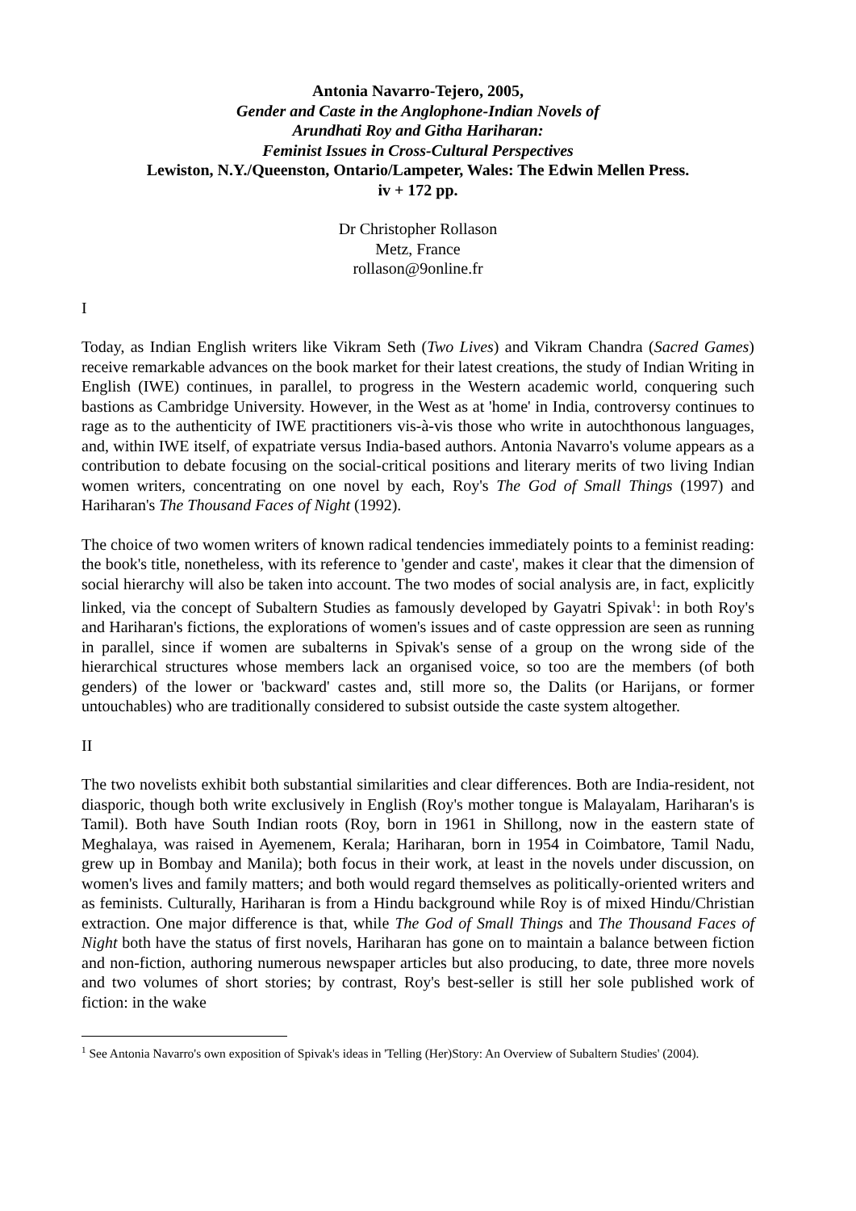Antonia Navarro-Tejero, 2005,
Gender and Caste in the Anglophone-Indian Novels of
Arundhati Roy and Githa Hariharan:
Feminist Issues in Cross-Cultural Perspectives
Lewiston, N.Y./Queenston, Ontario/Lampeter, Wales: The Edwin Mellen Press.
iv + 172 pp.
Dr Christopher Rollason
Metz, France
rollason@9online.fr
I
Today, as Indian English writers like Vikram Seth (Two Lives) and Vikram Chandra (Sacred Games) receive remarkable advances on the book market for their latest creations, the study of Indian Writing in English (IWE) continues, in parallel, to progress in the Western academic world, conquering such bastions as Cambridge University. However, in the West as at 'home' in India, controversy continues to rage as to the authenticity of IWE practitioners vis-à-vis those who write in autochthonous languages, and, within IWE itself, of expatriate versus India-based authors. Antonia Navarro's volume appears as a contribution to debate focusing on the social-critical positions and literary merits of two living Indian women writers, concentrating on one novel by each, Roy's The God of Small Things (1997) and Hariharan's The Thousand Faces of Night (1992).
The choice of two women writers of known radical tendencies immediately points to a feminist reading: the book's title, nonetheless, with its reference to 'gender and caste', makes it clear that the dimension of social hierarchy will also be taken into account. The two modes of social analysis are, in fact, explicitly linked, via the concept of Subaltern Studies as famously developed by Gayatri Spivak<sup>1</sup>: in both Roy's and Hariharan's fictions, the explorations of women's issues and of caste oppression are seen as running in parallel, since if women are subalterns in Spivak's sense of a group on the wrong side of the hierarchical structures whose members lack an organised voice, so too are the members (of both genders) of the lower or 'backward' castes and, still more so, the Dalits (or Harijans, or former untouchables) who are traditionally considered to subsist outside the caste system altogether.
II
The two novelists exhibit both substantial similarities and clear differences. Both are India-resident, not diasporic, though both write exclusively in English (Roy's mother tongue is Malayalam, Hariharan's is Tamil). Both have South Indian roots (Roy, born in 1961 in Shillong, now in the eastern state of Meghalaya, was raised in Ayemenem, Kerala; Hariharan, born in 1954 in Coimbatore, Tamil Nadu, grew up in Bombay and Manila); both focus in their work, at least in the novels under discussion, on women's lives and family matters; and both would regard themselves as politically-oriented writers and as feminists. Culturally, Hariharan is from a Hindu background while Roy is of mixed Hindu/Christian extraction. One major difference is that, while The God of Small Things and The Thousand Faces of Night both have the status of first novels, Hariharan has gone on to maintain a balance between fiction and non-fiction, authoring numerous newspaper articles but also producing, to date, three more novels and two volumes of short stories; by contrast, Roy's best-seller is still her sole published work of fiction: in the wake
<sup>1</sup> See Antonia Navarro's own exposition of Spivak's ideas in 'Telling (Her)Story: An Overview of Subaltern Studies' (2004).